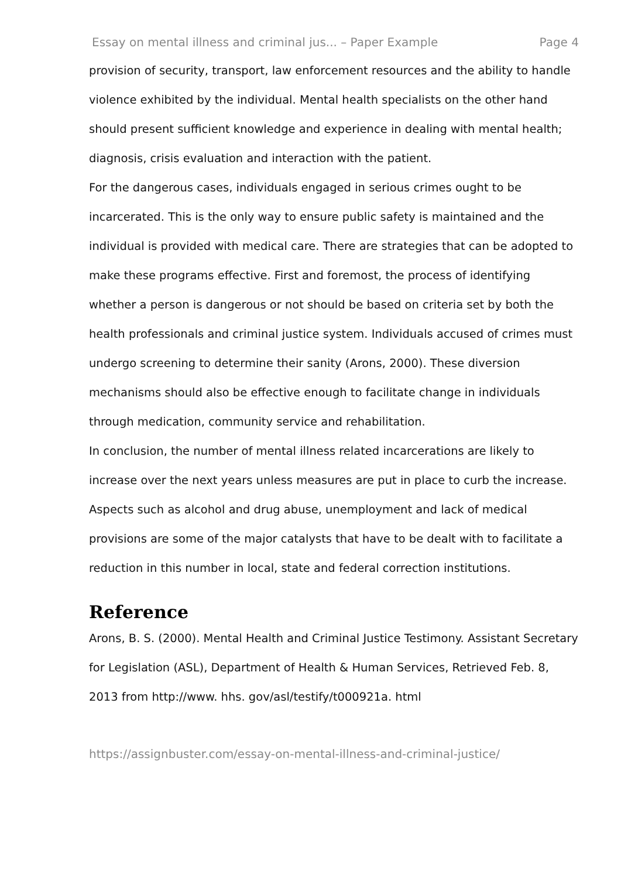Essay on mental illness and criminal jus... – Paper Example Page 4
provision of security, transport, law enforcement resources and the ability to handle violence exhibited by the individual. Mental health specialists on the other hand should present sufficient knowledge and experience in dealing with mental health; diagnosis, crisis evaluation and interaction with the patient.
For the dangerous cases, individuals engaged in serious crimes ought to be incarcerated. This is the only way to ensure public safety is maintained and the individual is provided with medical care. There are strategies that can be adopted to make these programs effective. First and foremost, the process of identifying whether a person is dangerous or not should be based on criteria set by both the health professionals and criminal justice system. Individuals accused of crimes must undergo screening to determine their sanity (Arons, 2000). These diversion mechanisms should also be effective enough to facilitate change in individuals through medication, community service and rehabilitation.
In conclusion, the number of mental illness related incarcerations are likely to increase over the next years unless measures are put in place to curb the increase. Aspects such as alcohol and drug abuse, unemployment and lack of medical provisions are some of the major catalysts that have to be dealt with to facilitate a reduction in this number in local, state and federal correction institutions.
Reference
Arons, B. S. (2000). Mental Health and Criminal Justice Testimony. Assistant Secretary for Legislation (ASL), Department of Health & Human Services, Retrieved Feb. 8, 2013 from http://www. hhs. gov/asl/testify/t000921a. html
https://assignbuster.com/essay-on-mental-illness-and-criminal-justice/